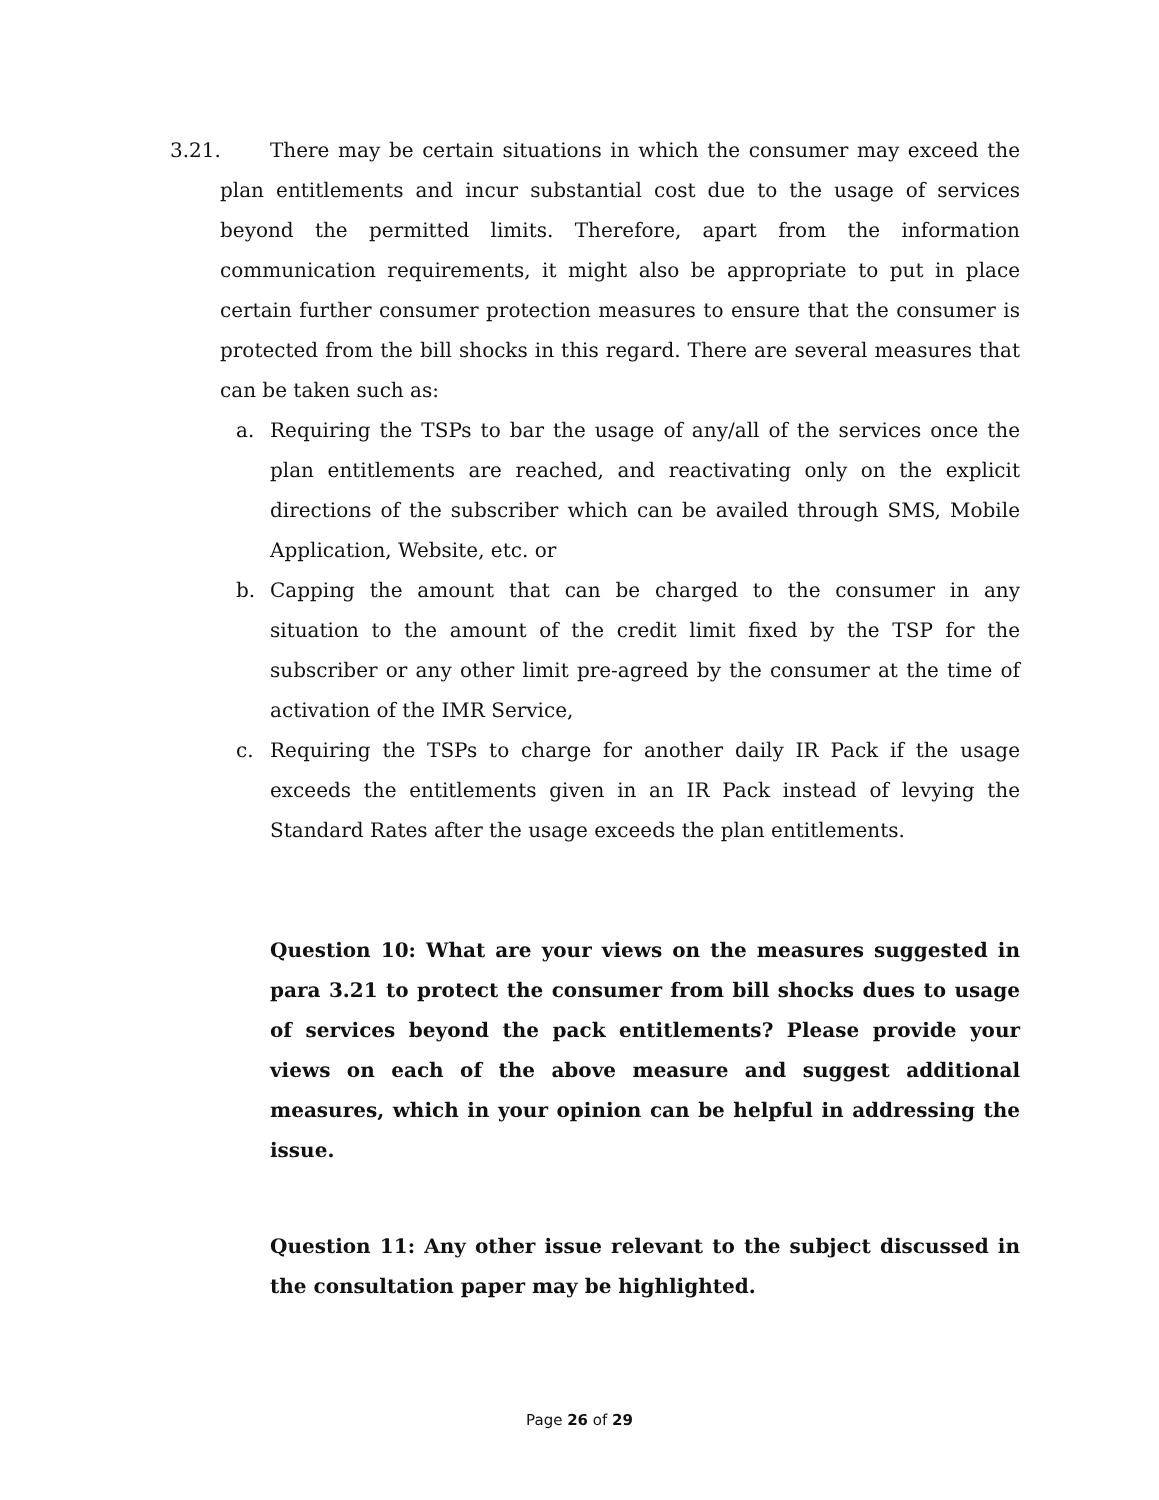3.21. There may be certain situations in which the consumer may exceed the plan entitlements and incur substantial cost due to the usage of services beyond the permitted limits. Therefore, apart from the information communication requirements, it might also be appropriate to put in place certain further consumer protection measures to ensure that the consumer is protected from the bill shocks in this regard. There are several measures that can be taken such as:
a. Requiring the TSPs to bar the usage of any/all of the services once the plan entitlements are reached, and reactivating only on the explicit directions of the subscriber which can be availed through SMS, Mobile Application, Website, etc. or
b. Capping the amount that can be charged to the consumer in any situation to the amount of the credit limit fixed by the TSP for the subscriber or any other limit pre-agreed by the consumer at the time of activation of the IMR Service,
c. Requiring the TSPs to charge for another daily IR Pack if the usage exceeds the entitlements given in an IR Pack instead of levying the Standard Rates after the usage exceeds the plan entitlements.
Question 10: What are your views on the measures suggested in para 3.21 to protect the consumer from bill shocks dues to usage of services beyond the pack entitlements? Please provide your views on each of the above measure and suggest additional measures, which in your opinion can be helpful in addressing the issue.
Question 11: Any other issue relevant to the subject discussed in the consultation paper may be highlighted.
Page 26 of 29